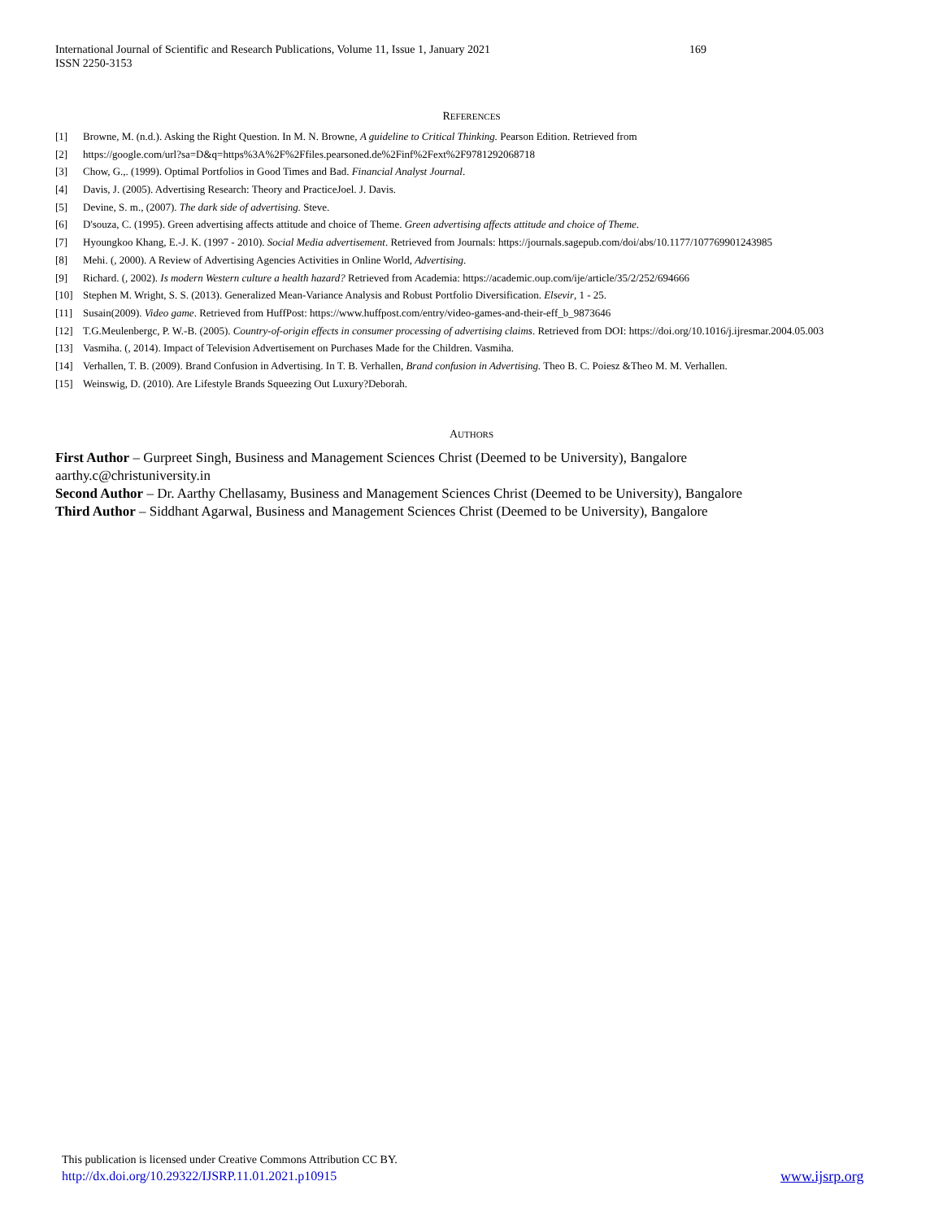International Journal of Scientific and Research Publications, Volume 11, Issue 1, January 2021 169
ISSN 2250-3153
REFERENCES
[1] Browne, M. (n.d.). Asking the Right Question. In M. N. Browne, A guideline to Critical Thinking. Pearson Edition. Retrieved from
[2] https://google.com/url?sa=D&q=https%3A%2F%2Ffiles.pearsoned.de%2Finf%2Fext%2F9781292068718
[3] Chow, G.,. (1999). Optimal Portfolios in Good Times and Bad. Financial Analyst Journal.
[4] Davis, J. (2005). Advertising Research: Theory and PracticeJoel. J. Davis.
[5] Devine, S. m., (2007). The dark side of advertising. Steve.
[6] D'souza, C. (1995). Green advertising affects attitude and choice of Theme. Green advertising affects attitude and choice of Theme.
[7] Hyoungkoo Khang, E.-J. K. (1997 - 2010). Social Media advertisement. Retrieved from Journals: https://journals.sagepub.com/doi/abs/10.1177/107769901243985
[8] Mehi. (, 2000). A Review of Advertising Agencies Activities in Online World, Advertising.
[9] Richard. (, 2002). Is modern Western culture a health hazard? Retrieved from Academia: https://academic.oup.com/ije/article/35/2/252/694666
[10] Stephen M. Wright, S. S. (2013). Generalized Mean-Variance Analysis and Robust Portfolio Diversification. Elsevir, 1 - 25.
[11] Susain(2009). Video game. Retrieved from HuffPost: https://www.huffpost.com/entry/video-games-and-their-eff_b_9873646
[12] T.G.Meulenbergc, P. W.-B. (2005). Country-of-origin effects in consumer processing of advertising claims. Retrieved from DOI: https://doi.org/10.1016/j.ijresmar.2004.05.003
[13] Vasmiha. (, 2014). Impact of Television Advertisement on Purchases Made for the Children. Vasmiha.
[14] Verhallen, T. B. (2009). Brand Confusion in Advertising. In T. B. Verhallen, Brand confusion in Advertising. Theo B. C. Poiesz &Theo M. M. Verhallen.
[15] Weinswig, D. (2010). Are Lifestyle Brands Squeezing Out Luxury?Deborah.
AUTHORS
First Author – Gurpreet Singh, Business and Management Sciences Christ (Deemed to be University), Bangalore
aarthy.c@christuniversity.in
Second Author – Dr. Aarthy Chellasamy, Business and Management Sciences Christ (Deemed to be University), Bangalore
Third Author – Siddhant Agarwal, Business and Management Sciences Christ (Deemed to be University), Bangalore
This publication is licensed under Creative Commons Attribution CC BY.
http://dx.doi.org/10.29322/IJSRP.11.01.2021.p10915
www.ijsrp.org